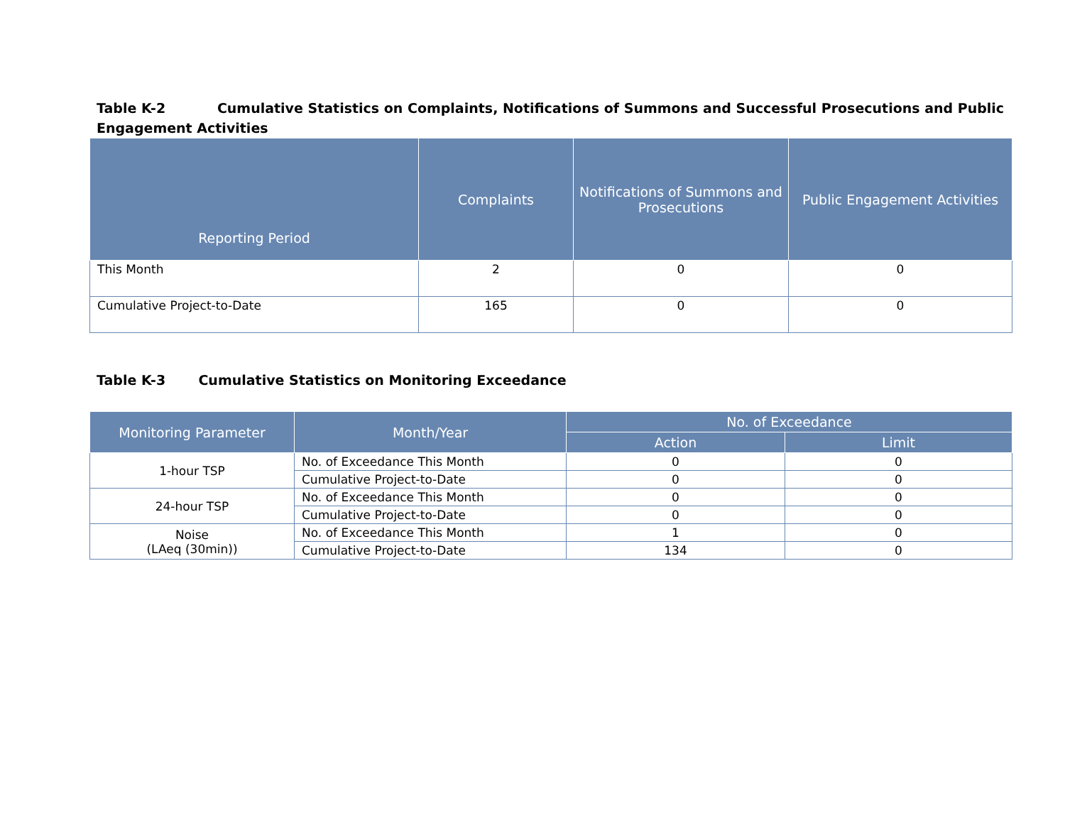Table K-2 Cumulative Statistics on Complaints, Notifications of Summons and Successful Prosecutions and Public Engagement Activities
| Reporting Period | Complaints | Notifications of Summons and Prosecutions | Public Engagement Activities |
| --- | --- | --- | --- |
| This Month | 2 | 0 | 0 |
| Cumulative Project-to-Date | 165 | 0 | 0 |
Table K-3 Cumulative Statistics on Monitoring Exceedance
| Monitoring Parameter | Month/Year | No. of Exceedance | |
| --- | --- | --- | --- |
| | | Action | Limit |
| 1-hour TSP | No. of Exceedance This Month | 0 | 0 |
| | Cumulative Project-to-Date | 0 | 0 |
| 24-hour TSP | No. of Exceedance This Month | 0 | 0 |
| | Cumulative Project-to-Date | 0 | 0 |
| Noise (LAeq (30min)) | No. of Exceedance This Month | 1 | 0 |
| | Cumulative Project-to-Date | 134 | 0 |